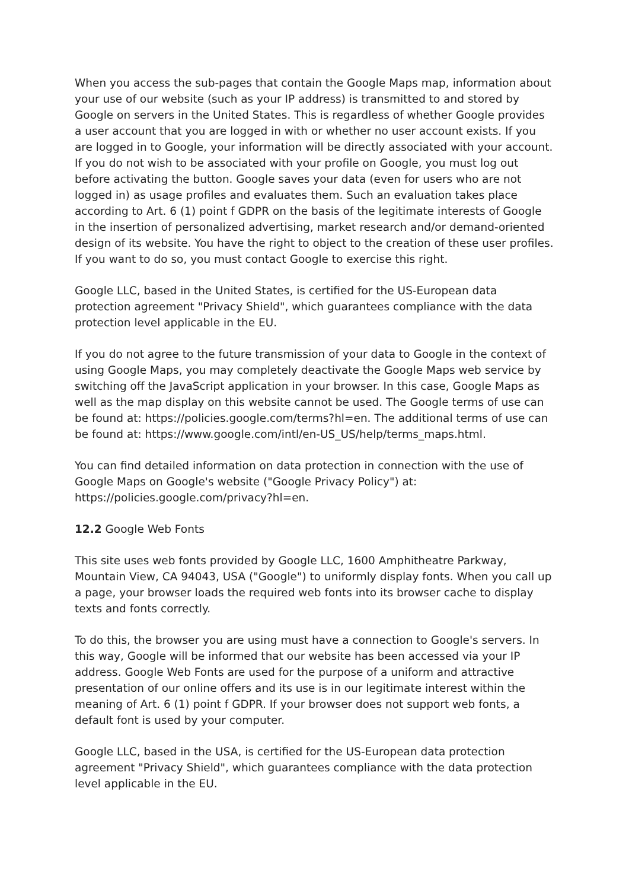When you access the sub-pages that contain the Google Maps map, information about your use of our website (such as your IP address) is transmitted to and stored by Google on servers in the United States. This is regardless of whether Google provides a user account that you are logged in with or whether no user account exists. If you are logged in to Google, your information will be directly associated with your account. If you do not wish to be associated with your profile on Google, you must log out before activating the button. Google saves your data (even for users who are not logged in) as usage profiles and evaluates them. Such an evaluation takes place according to Art. 6 (1) point f GDPR on the basis of the legitimate interests of Google in the insertion of personalized advertising, market research and/or demand-oriented design of its website. You have the right to object to the creation of these user profiles. If you want to do so, you must contact Google to exercise this right.
Google LLC, based in the United States, is certified for the US-European data protection agreement "Privacy Shield", which guarantees compliance with the data protection level applicable in the EU.
If you do not agree to the future transmission of your data to Google in the context of using Google Maps, you may completely deactivate the Google Maps web service by switching off the JavaScript application in your browser. In this case, Google Maps as well as the map display on this website cannot be used. The Google terms of use can be found at: https://policies.google.com/terms?hl=en. The additional terms of use can be found at: https://www.google.com/intl/en-US_US/help/terms_maps.html.
You can find detailed information on data protection in connection with the use of Google Maps on Google's website ("Google Privacy Policy") at: https://policies.google.com/privacy?hl=en.
12.2 Google Web Fonts
This site uses web fonts provided by Google LLC, 1600 Amphitheatre Parkway, Mountain View, CA 94043, USA ("Google") to uniformly display fonts. When you call up a page, your browser loads the required web fonts into its browser cache to display texts and fonts correctly.
To do this, the browser you are using must have a connection to Google's servers. In this way, Google will be informed that our website has been accessed via your IP address. Google Web Fonts are used for the purpose of a uniform and attractive presentation of our online offers and its use is in our legitimate interest within the meaning of Art. 6 (1) point f GDPR. If your browser does not support web fonts, a default font is used by your computer.
Google LLC, based in the USA, is certified for the US-European data protection agreement "Privacy Shield", which guarantees compliance with the data protection level applicable in the EU.